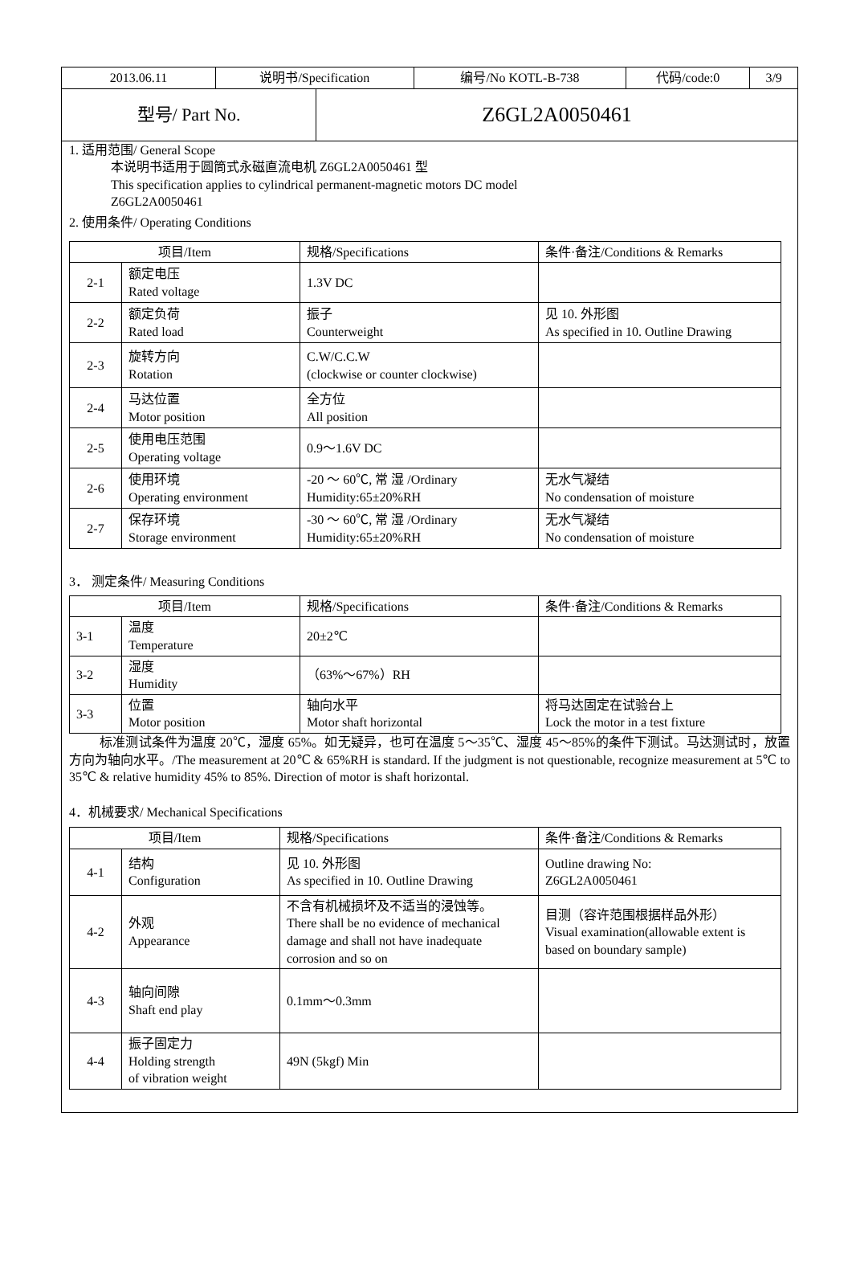| 2013.06.11 | 说明书/Specification | 编号/No KOTL-B-738 | 代码/code:0 | 3/9 |
| 型号/ Part No. | Z6GL2A0050461 |
1. 适用范围/ General Scope
本说明书适用于圆筒式永磁直流电机 Z6GL2A0050461 型
This specification applies to cylindrical permanent-magnetic motors DC model
Z6GL2A0050461
2. 使用条件/ Operating Conditions
| 项目/Item | | 规格/Specifications | 条件·备注/Conditions & Remarks |
| --- | --- | --- | --- |
| 2-1 | 额定电压 Rated voltage | 1.3V DC | |
| 2-2 | 额定负荷 Rated load | 振子 Counterweight | 见 10. 外形图 As specified in 10. Outline Drawing |
| 2-3 | 旋转方向 Rotation | C.W/C.C.W (clockwise or counter clockwise) | |
| 2-4 | 马达位置 Motor position | 全方位 All position | |
| 2-5 | 使用电压范围 Operating voltage | 0.9～1.6V DC | |
| 2-6 | 使用环境 Operating environment | -20 ～ 60℃, 常 湿 /Ordinary Humidity:65±20%RH | 无水气凝结 No condensation of moisture |
| 2-7 | 保存环境 Storage environment | -30 ～ 60℃, 常 湿 /Ordinary Humidity:65±20%RH | 无水气凝结 No condensation of moisture |
3． 测定条件/ Measuring Conditions
| 项目/Item | | 规格/Specifications | 条件·备注/Conditions & Remarks |
| --- | --- | --- | --- |
| 3-1 | 温度 Temperature | 20±2℃ | |
| 3-2 | 湿度 Humidity | （63%～67%）RH | |
| 3-3 | 位置 Motor position | 轴向水平 Motor shaft horizontal | 将马达固定在试验台上 Lock the motor in a test fixture |
标准测试条件为温度 20℃，湿度 65%。如无疑异，也可在温度 5～35℃、湿度 45～85%的条件下测试。马达测试时，放置方向为轴向水平。/The measurement at 20℃ & 65%RH is standard. If the judgment is not questionable, recognize measurement at 5℃ to 35℃ & relative humidity 45% to 85%. Direction of motor is shaft horizontal.
4．机械要求/ Mechanical Specifications
| 项目/Item | | 规格/Specifications | 条件·备注/Conditions & Remarks |
| --- | --- | --- | --- |
| 4-1 | 结构 Configuration | 见 10. 外形图 As specified in 10. Outline Drawing | Outline drawing No: Z6GL2A0050461 |
| 4-2 | 外观 Appearance | 不含有机械损坏及不适当的浸蚀等。 There shall be no evidence of mechanical damage and shall not have inadequate corrosion and so on | 目测（容许范围根据样品外形） Visual examination(allowable extent is based on boundary sample) |
| 4-3 | 轴向间隙 Shaft end play | 0.1mm～0.3mm | |
| 4-4 | 振子固定力 Holding strength of vibration weight | 49N (5kgf) Min | |